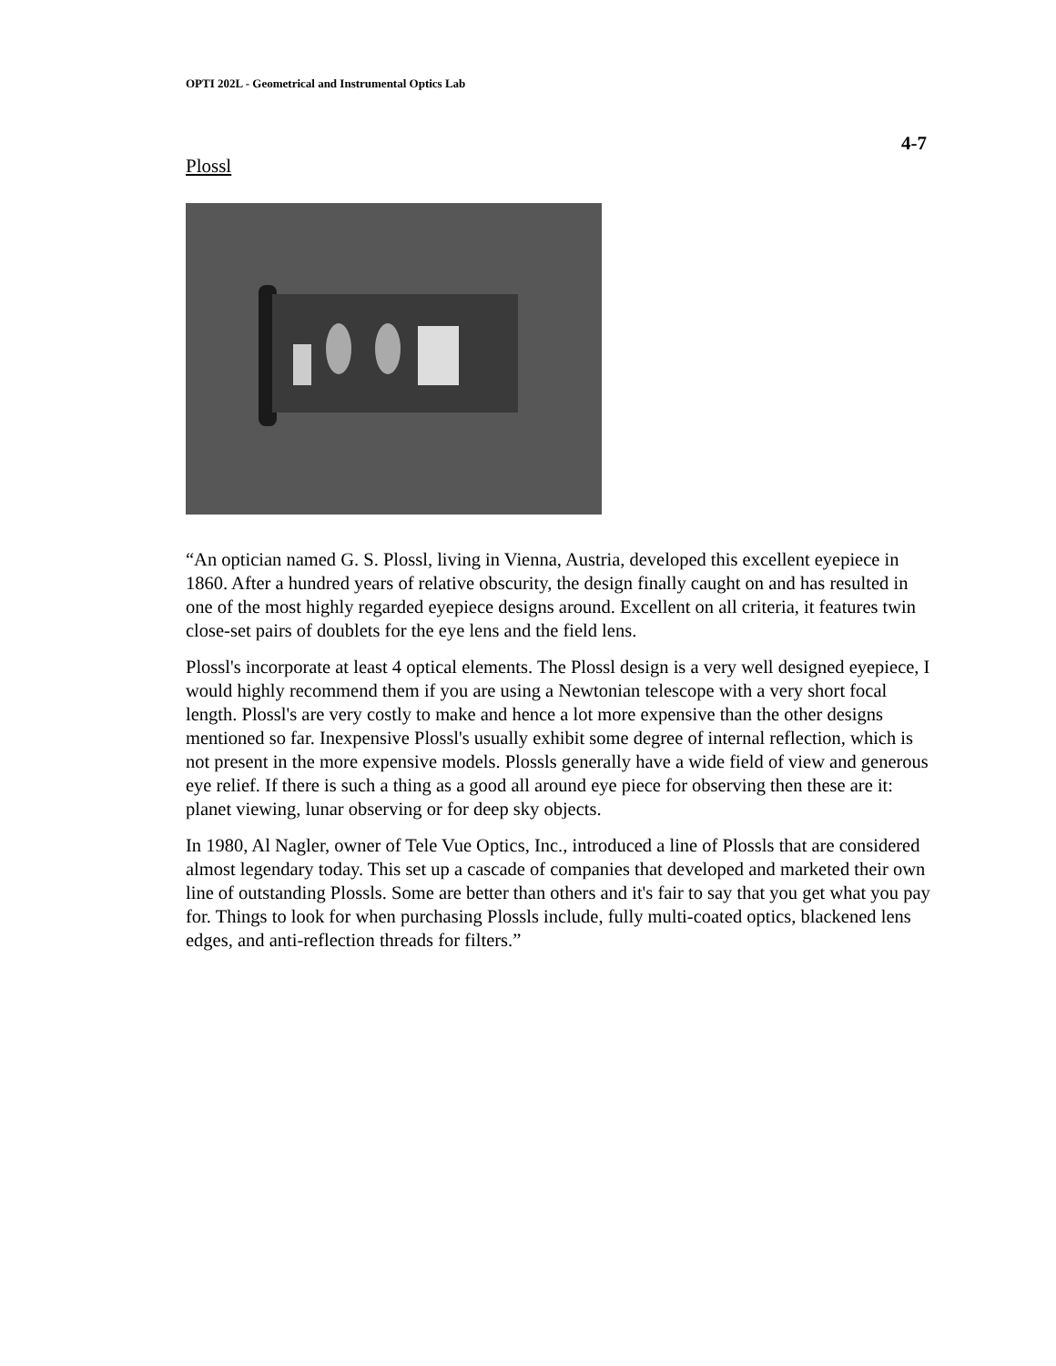OPTI 202L - Geometrical and Instrumental Optics Lab
4-7
Plossl
“An optician named G. S. Plossl, living in Vienna, Austria, developed this excellent eyepiece in 1860. After a hundred years of relative obscurity, the design finally caught on and has resulted in one of the most highly regarded eyepiece designs around. Excellent on all criteria, it features twin close-set pairs of doublets for the eye lens and the field lens.
Plossl's incorporate at least 4 optical elements. The Plossl design is a very well designed eyepiece, I would highly recommend them if you are using a Newtonian telescope with a very short focal length. Plossl's are very costly to make and hence a lot more expensive than the other designs mentioned so far. Inexpensive Plossl's usually exhibit some degree of internal reflection, which is not present in the more expensive models. Plossls generally have a wide field of view and generous eye relief. If there is such a thing as a good all around eye piece for observing then these are it: planet viewing, lunar observing or for deep sky objects.
In 1980, Al Nagler, owner of Tele Vue Optics, Inc., introduced a line of Plossls that are considered almost legendary today. This set up a cascade of companies that developed and marketed their own line of outstanding Plossls. Some are better than others and it's fair to say that you get what you pay for. Things to look for when purchasing Plossls include, fully multi-coated optics, blackened lens edges, and anti-reflection threads for filters.”